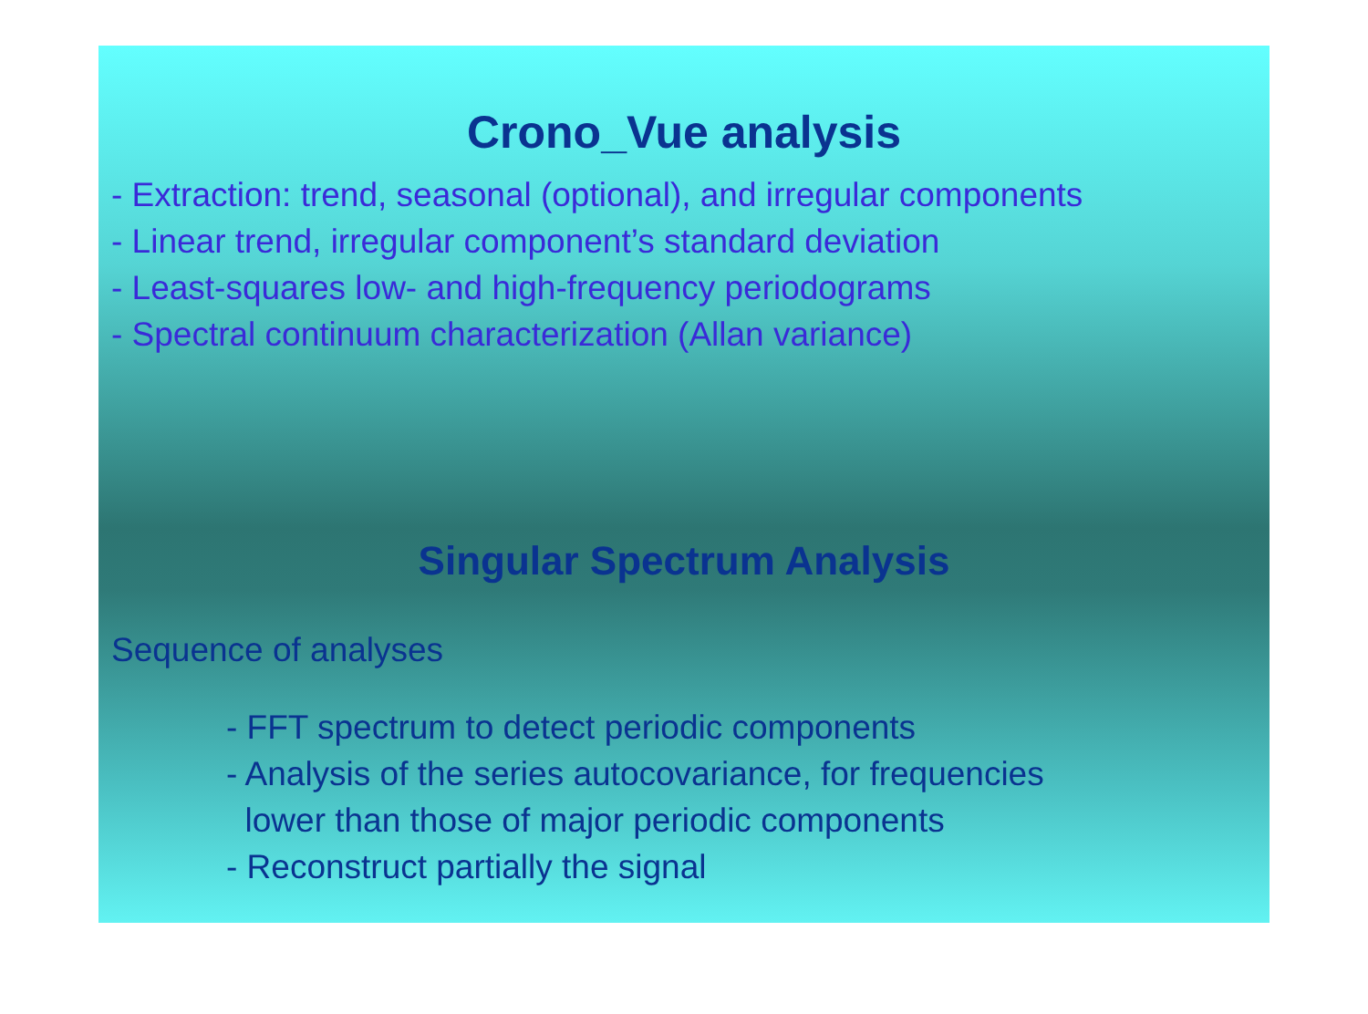Crono_Vue analysis
- Extraction: trend, seasonal (optional), and irregular components
- Linear trend, irregular component’s standard deviation
- Least-squares low- and high-frequency periodograms
- Spectral continuum characterization (Allan variance)
Singular Spectrum Analysis
Sequence of analyses
- FFT spectrum to detect periodic components
- Analysis of the series autocovariance, for frequencies
lower than those of major periodic components
- Reconstruct partially the signal